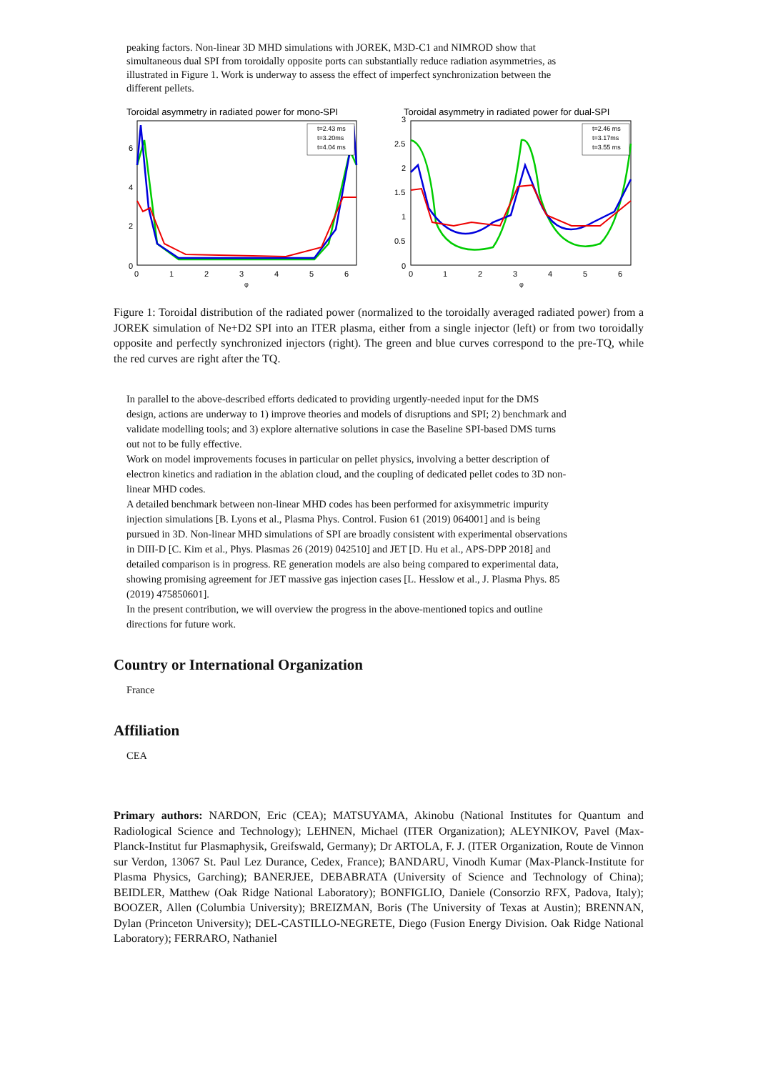peaking factors. Non-linear 3D MHD simulations with JOREK, M3D-C1 and NIMROD show that simultaneous dual SPI from toroidally opposite ports can substantially reduce radiation asymmetries, as illustrated in Figure 1. Work is underway to assess the effect of imperfect synchronization between the different pellets.
Toroidal asymmetry in radiated power for mono-SPI
0
2
4
6
0
1
2
3
4
5
6
φ
t=2.43 ms
t=3.20ms
t=4.04 ms
Toroidal asymmetry in radiated power for dual-SPI
0
0.5
1
1.5
2
2.5
3
0
1
2
3
4
5
6
φ
t=2.46 ms
t=3.17ms
t=3.55 ms
Figure 1: Toroidal distribution of the radiated power (normalized to the toroidally averaged radiated power) from a JOREK simulation of Ne+D2 SPI into an ITER plasma, either from a single injector (left) or from two toroidally opposite and perfectly synchronized injectors (right). The green and blue curves correspond to the pre-TQ, while the red curves are right after the TQ.
In parallel to the above-described efforts dedicated to providing urgently-needed input for the DMS design, actions are underway to 1) improve theories and models of disruptions and SPI; 2) benchmark and validate modelling tools; and 3) explore alternative solutions in case the Baseline SPI-based DMS turns out not to be fully effective.
Work on model improvements focuses in particular on pellet physics, involving a better description of electron kinetics and radiation in the ablation cloud, and the coupling of dedicated pellet codes to 3D non-linear MHD codes.
A detailed benchmark between non-linear MHD codes has been performed for axisymmetric impurity injection simulations [B. Lyons et al., Plasma Phys. Control. Fusion 61 (2019) 064001] and is being pursued in 3D. Non-linear MHD simulations of SPI are broadly consistent with experimental observations in DIII-D [C. Kim et al., Phys. Plasmas 26 (2019) 042510] and JET [D. Hu et al., APS-DPP 2018] and detailed comparison is in progress. RE generation models are also being compared to experimental data, showing promising agreement for JET massive gas injection cases [L. Hesslow et al., J. Plasma Phys. 85 (2019) 475850601].
In the present contribution, we will overview the progress in the above-mentioned topics and outline directions for future work.
Country or International Organization
France
Affiliation
CEA
Primary authors: NARDON, Eric (CEA); MATSUYAMA, Akinobu (National Institutes for Quantum and Radiological Science and Technology); LEHNEN, Michael (ITER Organization); ALEYNIKOV, Pavel (Max-Planck-Institut fur Plasmaphysik, Greifswald, Germany); Dr ARTOLA, F. J. (ITER Organization, Route de Vinnon sur Verdon, 13067 St. Paul Lez Durance, Cedex, France); BANDARU, Vinodh Kumar (Max-Planck-Institute for Plasma Physics, Garching); BANERJEE, DEBABRATA (University of Science and Technology of China); BEIDLER, Matthew (Oak Ridge National Laboratory); BONFIGLIO, Daniele (Consorzio RFX, Padova, Italy); BOOZER, Allen (Columbia University); BREIZMAN, Boris (The University of Texas at Austin); BRENNAN, Dylan (Princeton University); DEL-CASTILLO-NEGRETE, Diego (Fusion Energy Division. Oak Ridge National Laboratory); FERRARO, Nathaniel